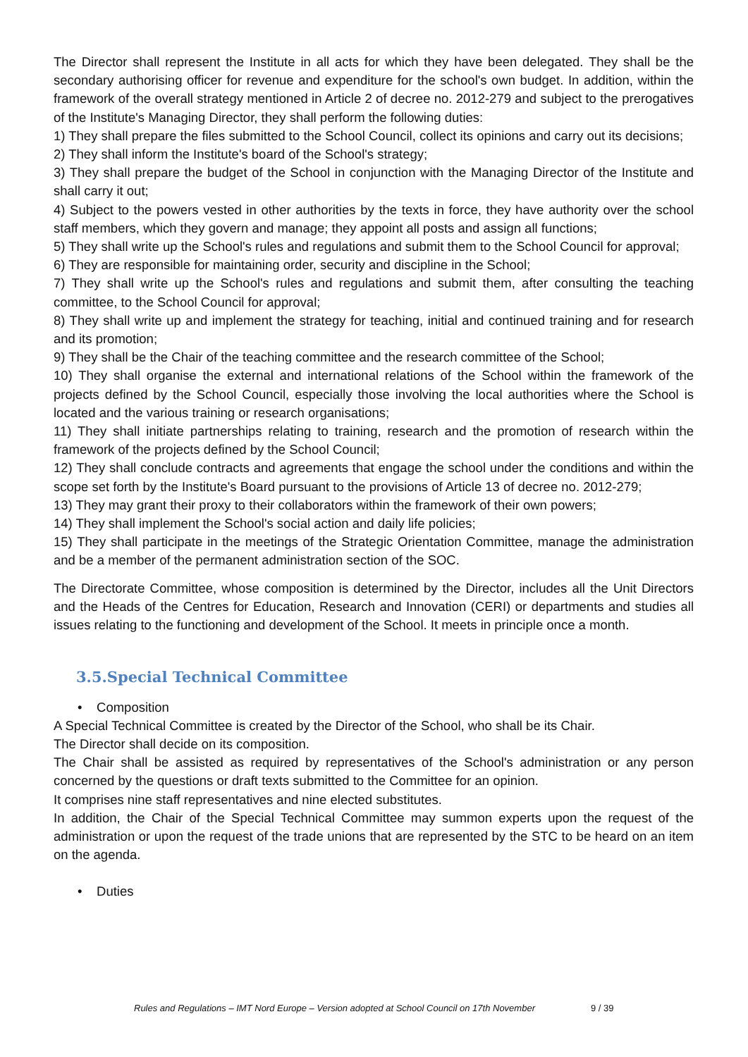The Director shall represent the Institute in all acts for which they have been delegated. They shall be the secondary authorising officer for revenue and expenditure for the school's own budget. In addition, within the framework of the overall strategy mentioned in Article 2 of decree no. 2012-279 and subject to the prerogatives of the Institute's Managing Director, they shall perform the following duties:
1) They shall prepare the files submitted to the School Council, collect its opinions and carry out its decisions;
2) They shall inform the Institute's board of the School's strategy;
3) They shall prepare the budget of the School in conjunction with the Managing Director of the Institute and shall carry it out;
4) Subject to the powers vested in other authorities by the texts in force, they have authority over the school staff members, which they govern and manage; they appoint all posts and assign all functions;
5) They shall write up the School's rules and regulations and submit them to the School Council for approval;
6) They are responsible for maintaining order, security and discipline in the School;
7) They shall write up the School's rules and regulations and submit them, after consulting the teaching committee, to the School Council for approval;
8) They shall write up and implement the strategy for teaching, initial and continued training and for research and its promotion;
9) They shall be the Chair of the teaching committee and the research committee of the School;
10) They shall organise the external and international relations of the School within the framework of the projects defined by the School Council, especially those involving the local authorities where the School is located and the various training or research organisations;
11) They shall initiate partnerships relating to training, research and the promotion of research within the framework of the projects defined by the School Council;
12) They shall conclude contracts and agreements that engage the school under the conditions and within the scope set forth by the Institute's Board pursuant to the provisions of Article 13 of decree no. 2012-279;
13) They may grant their proxy to their collaborators within the framework of their own powers;
14) They shall implement the School's social action and daily life policies;
15) They shall participate in the meetings of the Strategic Orientation Committee, manage the administration and be a member of the permanent administration section of the SOC.
The Directorate Committee, whose composition is determined by the Director, includes all the Unit Directors and the Heads of the Centres for Education, Research and Innovation (CERI) or departments and studies all issues relating to the functioning and development of the School. It meets in principle once a month.
3.5.Special Technical Committee
• Composition
A Special Technical Committee is created by the Director of the School, who shall be its Chair.
The Director shall decide on its composition.
The Chair shall be assisted as required by representatives of the School's administration or any person concerned by the questions or draft texts submitted to the Committee for an opinion.
It comprises nine staff representatives and nine elected substitutes.
In addition, the Chair of the Special Technical Committee may summon experts upon the request of the administration or upon the request of the trade unions that are represented by the STC to be heard on an item on the agenda.
• Duties
Rules and Regulations – IMT Nord Europe – Version adopted at School Council on 17th November
9 / 39